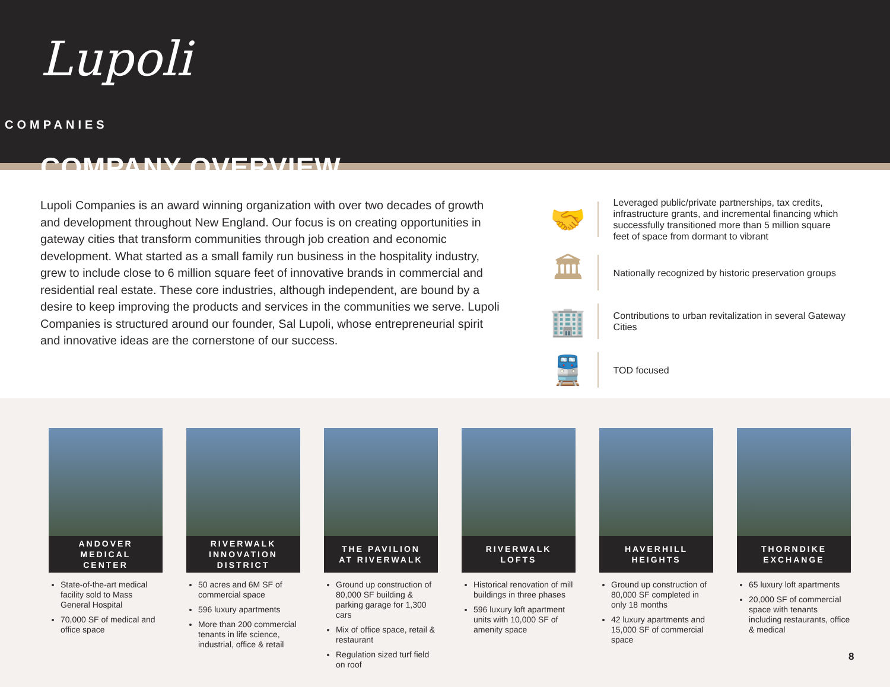Lupoli
COMPANIES
COMPANY OVERVIEW
Lupoli Companies is an award winning organization with over two decades of growth and development throughout New England. Our focus is on creating opportunities in gateway cities that transform communities through job creation and economic development. What started as a small family run business in the hospitality industry, grew to include close to 6 million square feet of innovative brands in commercial and residential real estate. These core industries, although independent, are bound by a desire to keep improving the products and services in the communities we serve. Lupoli Companies is structured around our founder, Sal Lupoli, whose entrepreneurial spirit and innovative ideas are the cornerstone of our success.
🤝
Leveraged public/private partnerships, tax credits, infrastructure grants, and incremental financing which successfully transitioned more than 5 million square feet of space from dormant to vibrant
🏛
Nationally recognized by historic preservation groups
🏢
Contributions to urban revitalization in several Gateway Cities
🚆
TOD focused
ANDOVER
MEDICAL
CENTER
State-of-the-art medical facility sold to Mass General Hospital
70,000 SF of medical and office space
RIVERWALK
INNOVATION
DISTRICT
50 acres and 6M SF of commercial space
596 luxury apartments
More than 200 commercial tenants in life science, industrial, office & retail
THE PAVILION
AT RIVERWALK
Ground up construction of 80,000 SF building & parking garage for 1,300 cars
Mix of office space, retail & restaurant
Regulation sized turf field on roof
RIVERWALK
LOFTS
Historical renovation of mill buildings in three phases
596 luxury loft apartment units with 10,000 SF of amenity space
HAVERHILL
HEIGHTS
Ground up construction of 80,000 SF completed in only 18 months
42 luxury apartments and 15,000 SF of commercial space
THORNDIKE
EXCHANGE
65 luxury loft apartments
20,000 SF of commercial space with tenants including restaurants, office & medical
8